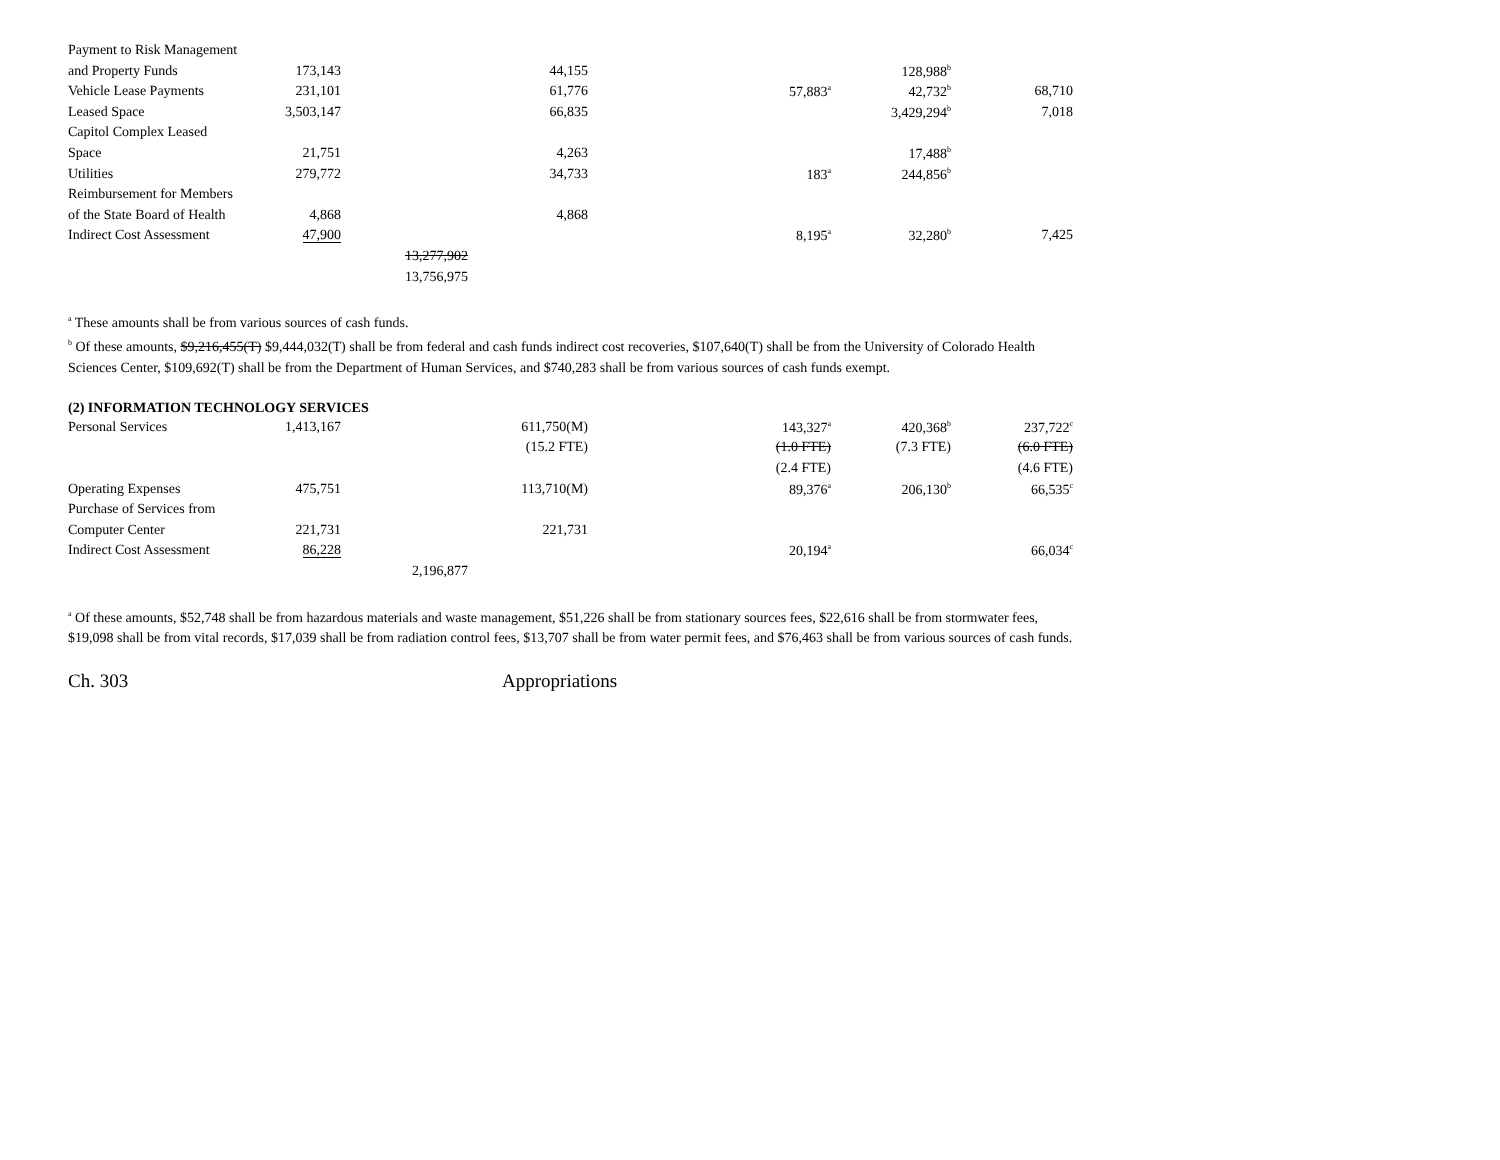| Payment to Risk Management | | | | | | | |
| and Property Funds | 173,143 | | 44,155 | | | 128,988<sup>b</sup> | |
| Vehicle Lease Payments | 231,101 | | 61,776 | | 57,883<sup>a</sup> | 42,732<sup>b</sup> | 68,710 |
| Leased Space | 3,503,147 | | 66,835 | | | 3,429,294<sup>b</sup> | 7,018 |
| Capitol Complex Leased | | | | | | | |
| Space | 21,751 | | 4,263 | | | 17,488<sup>b</sup> | |
| Utilities | 279,772 | | 34,733 | | 183<sup>a</sup> | 244,856<sup>b</sup> | |
| Reimbursement for Members | | | | | | | |
| of the State Board of Health | 4,868 | | 4,868 | | | | |
| Indirect Cost Assessment | 47,900 | | | | 8,195<sup>a</sup> | 32,280<sup>b</sup> | 7,425 |
| | | 13,277,902 | | | | | |
| | | 13,756,975 | | | | | |
<sup>a</sup> These amounts shall be from various sources of cash funds.
<sup>b</sup> Of these amounts, $9,216,455(T) $9,444,032(T) shall be from federal and cash funds indirect cost recoveries, $107,640(T) shall be from the University of Colorado Health Sciences Center, $109,692(T) shall be from the Department of Human Services, and $740,283 shall be from various sources of cash funds exempt.
(2) INFORMATION TECHNOLOGY SERVICES
| Personal Services | 1,413,167 | | 611,750(M) | | 143,327<sup>a</sup> | 420,368<sup>b</sup> | 237,722<sup>c</sup> |
| | | | (15.2 FTE) | | (1.0 FTE) | (7.3 FTE) | (6.0 FTE) |
| | | | | | (2.4 FTE) | | (4.6 FTE) |
| Operating Expenses | 475,751 | | 113,710(M) | | 89,376<sup>a</sup> | 206,130<sup>b</sup> | 66,535<sup>c</sup> |
| Purchase of Services from | | | | | | | |
| Computer Center | 221,731 | | 221,731 | | | | |
| Indirect Cost Assessment | 86,228 | | | | 20,194<sup>a</sup> | | 66,034<sup>c</sup> |
| | | 2,196,877 | | | | | |
<sup>a</sup> Of these amounts, $52,748 shall be from hazardous materials and waste management, $51,226 shall be from stationary sources fees, $22,616 shall be from stormwater fees, $19,098 shall be from vital records, $17,039 shall be from radiation control fees, $13,707 shall be from water permit fees, and $76,463 shall be from various sources of cash funds.
Ch. 303 Appropriations